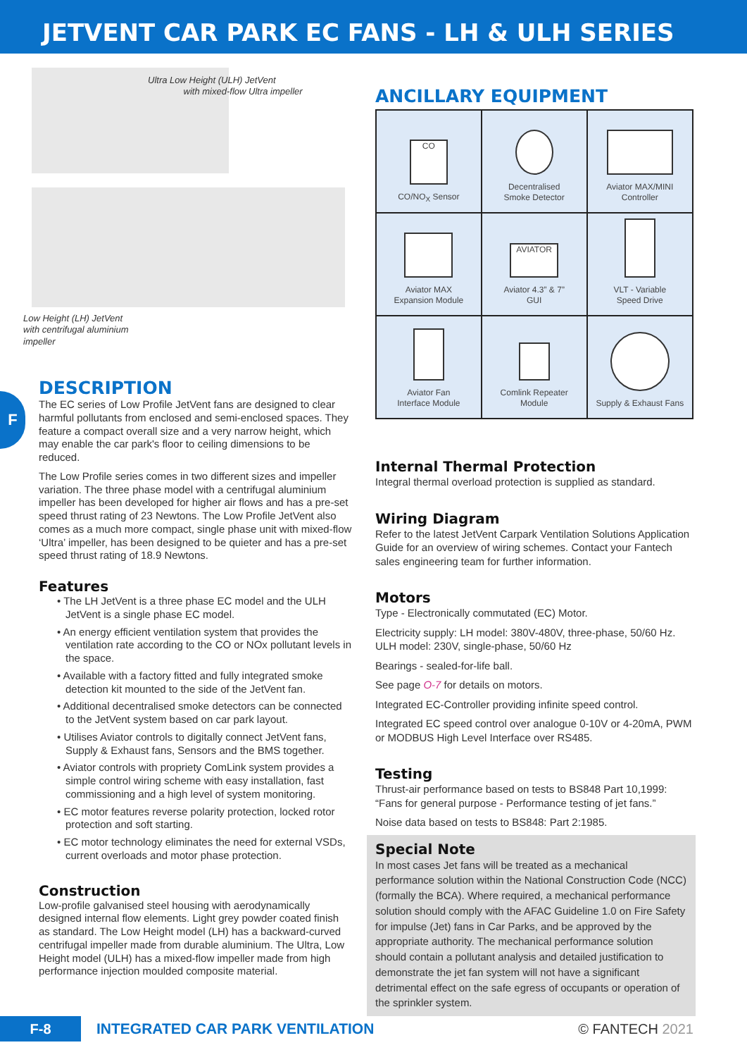JETVENT CAR PARK EC FANS - LH & ULH SERIES
F
Ultra Low Height (ULH) JetVent
with mixed-flow Ultra impeller
Low Height (LH) JetVent
with centrifugal aluminium
impeller
DESCRIPTION
The EC series of Low Profile JetVent fans are designed to clear harmful pollutants from enclosed and semi-enclosed spaces. They feature a compact overall size and a very narrow height, which may enable the car park's floor to ceiling dimensions to be reduced.
The Low Profile series comes in two different sizes and impeller variation. The three phase model with a centrifugal aluminium impeller has been developed for higher air flows and has a pre-set speed thrust rating of 23 Newtons. The Low Profile JetVent also comes as a much more compact, single phase unit with mixed-flow ‘Ultra’ impeller, has been designed to be quieter and has a pre-set speed thrust rating of 18.9 Newtons.
Features
• The LH JetVent is a three phase EC model and the ULH JetVent is a single phase EC model.
• An energy efficient ventilation system that provides the ventilation rate according to the CO or NOx pollutant levels in the space.
• Available with a factory fitted and fully integrated smoke detection kit mounted to the side of the JetVent fan.
• Additional decentralised smoke detectors can be connected to the JetVent system based on car park layout.
• Utilises Aviator controls to digitally connect JetVent fans, Supply & Exhaust fans, Sensors and the BMS together.
• Aviator controls with propriety ComLink system provides a simple control wiring scheme with easy installation, fast commissioning and a high level of system monitoring.
• EC motor features reverse polarity protection, locked rotor protection and soft starting.
• EC motor technology eliminates the need for external VSDs, current overloads and motor phase protection.
Construction
Low-profile galvanised steel housing with aerodynamically designed internal flow elements. Light grey powder coated finish as standard. The Low Height model (LH) has a backward-curved centrifugal impeller made from durable aluminium. The Ultra, Low Height model (ULH) has a mixed-flow impeller made from high performance injection moulded composite material.
ANCILLARY EQUIPMENT
| CO CO/NO<sub>X</sub> Sensor | Decentralised Smoke Detector | Aviator MAX/MINI Controller |
| Aviator MAX Expansion Module | AVIATOR Aviator 4.3” & 7” GUI | VLT - Variable Speed Drive |
| Aviator Fan Interface Module | Comlink Repeater Module | Supply & Exhaust Fans |
Internal Thermal Protection
Integral thermal overload protection is supplied as standard.
Wiring Diagram
Refer to the latest JetVent Carpark Ventilation Solutions Application Guide for an overview of wiring schemes. Contact your Fantech sales engineering team for further information.
Motors
Type - Electronically commutated (EC) Motor.
Electricity supply: LH model: 380V-480V, three-phase, 50/60 Hz. ULH model: 230V, single-phase, 50/60 Hz
Bearings - sealed-for-life ball.
See page O-7 for details on motors.
Integrated EC-Controller providing infinite speed control.
Integrated EC speed control over analogue 0-10V or 4-20mA, PWM or MODBUS High Level Interface over RS485.
Testing
Thrust-air performance based on tests to BS848 Part 10,1999: “Fans for general purpose - Performance testing of jet fans.”
Noise data based on tests to BS848: Part 2:1985.
Special Note
In most cases Jet fans will be treated as a mechanical performance solution within the National Construction Code (NCC) (formally the BCA). Where required, a mechanical performance solution should comply with the AFAC Guideline 1.0 on Fire Safety for impulse (Jet) fans in Car Parks, and be approved by the appropriate authority. The mechanical performance solution should contain a pollutant analysis and detailed justification to demonstrate the jet fan system will not have a significant detrimental effect on the safe egress of occupants or operation of the sprinkler system.
F-8
INTEGRATED CAR PARK VENTILATION
© FANTECH 2021